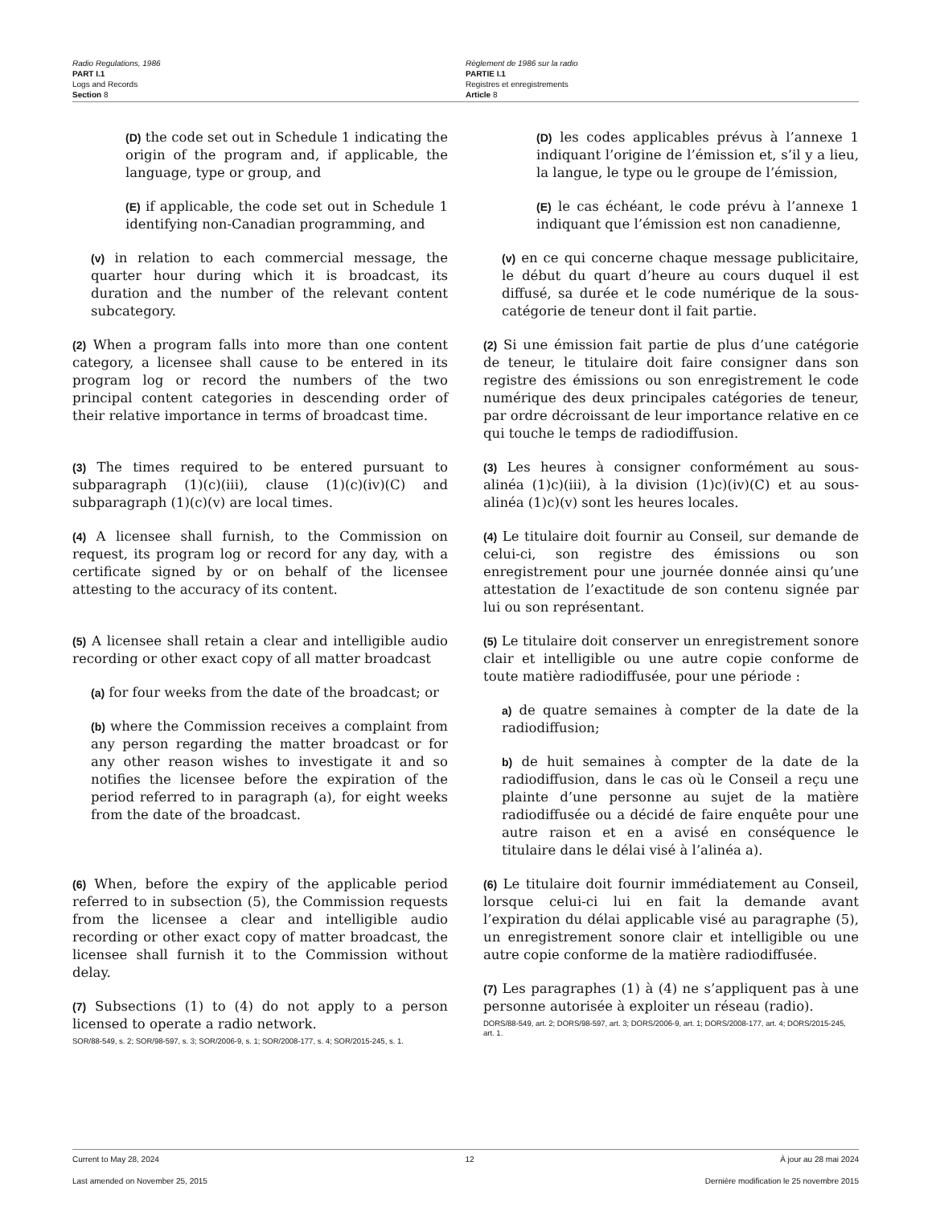Radio Regulations, 1986
PART I.1
Logs and Records
Section 8
Règlement de 1986 sur la radio
PARTIE I.1
Registres et enregistrements
Article 8
(D) the code set out in Schedule 1 indicating the origin of the program and, if applicable, the language, type or group, and
(E) if applicable, the code set out in Schedule 1 identifying non-Canadian programming, and
(v) in relation to each commercial message, the quarter hour during which it is broadcast, its duration and the number of the relevant content subcategory.
(2) When a program falls into more than one content category, a licensee shall cause to be entered in its program log or record the numbers of the two principal content categories in descending order of their relative importance in terms of broadcast time.
(3) The times required to be entered pursuant to subparagraph (1)(c)(iii), clause (1)(c)(iv)(C) and subparagraph (1)(c)(v) are local times.
(4) A licensee shall furnish, to the Commission on request, its program log or record for any day, with a certificate signed by or on behalf of the licensee attesting to the accuracy of its content.
(5) A licensee shall retain a clear and intelligible audio recording or other exact copy of all matter broadcast
(a) for four weeks from the date of the broadcast; or
(b) where the Commission receives a complaint from any person regarding the matter broadcast or for any other reason wishes to investigate it and so notifies the licensee before the expiration of the period referred to in paragraph (a), for eight weeks from the date of the broadcast.
(6) When, before the expiry of the applicable period referred to in subsection (5), the Commission requests from the licensee a clear and intelligible audio recording or other exact copy of matter broadcast, the licensee shall furnish it to the Commission without delay.
(7) Subsections (1) to (4) do not apply to a person licensed to operate a radio network.
SOR/88-549, s. 2; SOR/98-597, s. 3; SOR/2006-9, s. 1; SOR/2008-177, s. 4; SOR/2015-245, s. 1.
(D) les codes applicables prévus à l’annexe 1 indiquant l’origine de l’émission et, s’il y a lieu, la langue, le type ou le groupe de l’émission,
(E) le cas échéant, le code prévu à l’annexe 1 indiquant que l’émission est non canadienne,
(v) en ce qui concerne chaque message publicitaire, le début du quart d’heure au cours duquel il est diffusé, sa durée et le code numérique de la sous-catégorie de teneur dont il fait partie.
(2) Si une émission fait partie de plus d’une catégorie de teneur, le titulaire doit faire consigner dans son registre des émissions ou son enregistrement le code numérique des deux principales catégories de teneur, par ordre décroissant de leur importance relative en ce qui touche le temps de radiodiffusion.
(3) Les heures à consigner conformément au sous-alinéa (1)c)(iii), à la division (1)c)(iv)(C) et au sous-alinéa (1)c)(v) sont les heures locales.
(4) Le titulaire doit fournir au Conseil, sur demande de celui-ci, son registre des émissions ou son enregistrement pour une journée donnée ainsi qu’une attestation de l’exactitude de son contenu signée par lui ou son représentant.
(5) Le titulaire doit conserver un enregistrement sonore clair et intelligible ou une autre copie conforme de toute matière radiodiffusée, pour une période :
a) de quatre semaines à compter de la date de la radiodiffusion;
b) de huit semaines à compter de la date de la radiodiffusion, dans le cas où le Conseil a reçu une plainte d’une personne au sujet de la matière radiodiffusée ou a décidé de faire enquête pour une autre raison et en a avisé en conséquence le titulaire dans le délai visé à l’alinéa a).
(6) Le titulaire doit fournir immédiatement au Conseil, lorsque celui-ci lui en fait la demande avant l’expiration du délai applicable visé au paragraphe (5), un enregistrement sonore clair et intelligible ou une autre copie conforme de la matière radiodiffusée.
(7) Les paragraphes (1) à (4) ne s’appliquent pas à une personne autorisée à exploiter un réseau (radio).
DORS/88-549, art. 2; DORS/98-597, art. 3; DORS/2006-9, art. 1; DORS/2008-177, art. 4; DORS/2015-245, art. 1.
Current to May 28, 2024 12 À jour au 28 mai 2024
Last amended on November 25, 2015 Dernière modification le 25 novembre 2015